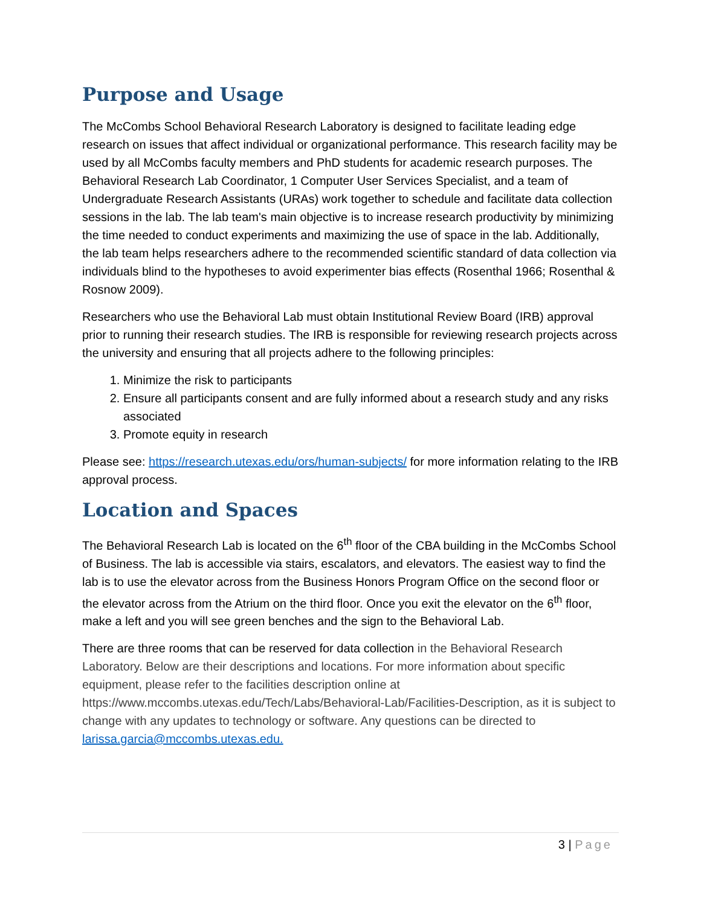Purpose and Usage
The McCombs School Behavioral Research Laboratory is designed to facilitate leading edge research on issues that affect individual or organizational performance. This research facility may be used by all McCombs faculty members and PhD students for academic research purposes. The Behavioral Research Lab Coordinator, 1 Computer User Services Specialist, and a team of Undergraduate Research Assistants (URAs) work together to schedule and facilitate data collection sessions in the lab. The lab team's main objective is to increase research productivity by minimizing the time needed to conduct experiments and maximizing the use of space in the lab. Additionally, the lab team helps researchers adhere to the recommended scientific standard of data collection via individuals blind to the hypotheses to avoid experimenter bias effects (Rosenthal 1966; Rosenthal & Rosnow 2009).
Researchers who use the Behavioral Lab must obtain Institutional Review Board (IRB) approval prior to running their research studies. The IRB is responsible for reviewing research projects across the university and ensuring that all projects adhere to the following principles:
1. Minimize the risk to participants
2. Ensure all participants consent and are fully informed about a research study and any risks associated
3. Promote equity in research
Please see: https://research.utexas.edu/ors/human-subjects/ for more information relating to the IRB approval process.
Location and Spaces
The Behavioral Research Lab is located on the 6<sup>th</sup> floor of the CBA building in the McCombs School of Business. The lab is accessible via stairs, escalators, and elevators. The easiest way to find the lab is to use the elevator across from the Business Honors Program Office on the second floor or the elevator across from the Atrium on the third floor. Once you exit the elevator on the 6<sup>th</sup> floor, make a left and you will see green benches and the sign to the Behavioral Lab.
There are three rooms that can be reserved for data collection in the Behavioral Research Laboratory. Below are their descriptions and locations. For more information about specific equipment, please refer to the facilities description online at https://www.mccombs.utexas.edu/Tech/Labs/Behavioral-Lab/Facilities-Description, as it is subject to change with any updates to technology or software. Any questions can be directed to larissa.garcia@mccombs.utexas.edu.
3 | Page